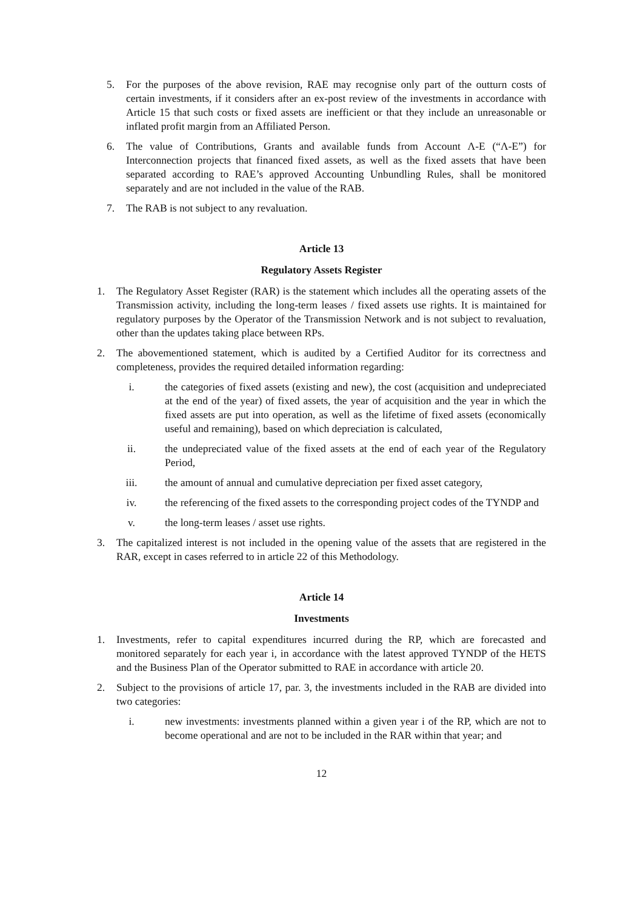5. For the purposes of the above revision, RAE may recognise only part of the outturn costs of certain investments, if it considers after an ex-post review of the investments in accordance with Article 15 that such costs or fixed assets are inefficient or that they include an unreasonable or inflated profit margin from an Affiliated Person.
6. The value of Contributions, Grants and available funds from Account Λ-Ε (“Λ-Ε”) for Interconnection projects that financed fixed assets, as well as the fixed assets that have been separated according to RAE’s approved Accounting Unbundling Rules, shall be monitored separately and are not included in the value of the RAB.
7. The RAB is not subject to any revaluation.
Article 13
Regulatory Assets Register
1. The Regulatory Asset Register (RAR) is the statement which includes all the operating assets of the Transmission activity, including the long-term leases / fixed assets use rights. It is maintained for regulatory purposes by the Operator of the Transmission Network and is not subject to revaluation, other than the updates taking place between RPs.
2. The abovementioned statement, which is audited by a Certified Auditor for its correctness and completeness, provides the required detailed information regarding:
i. the categories of fixed assets (existing and new), the cost (acquisition and undepreciated at the end of the year) of fixed assets, the year of acquisition and the year in which the fixed assets are put into operation, as well as the lifetime of fixed assets (economically useful and remaining), based on which depreciation is calculated,
ii. the undepreciated value of the fixed assets at the end of each year of the Regulatory Period,
iii. the amount of annual and cumulative depreciation per fixed asset category,
iv. the referencing of the fixed assets to the corresponding project codes of the TYNDP and
v. the long-term leases / asset use rights.
3. The capitalized interest is not included in the opening value of the assets that are registered in the RAR, except in cases referred to in article 22 of this Methodology.
Article 14
Investments
1. Investments, refer to capital expenditures incurred during the RP, which are forecasted and monitored separately for each year i, in accordance with the latest approved TYNDP of the HETS and the Business Plan of the Operator submitted to RAE in accordance with article 20.
2. Subject to the provisions of article 17, par. 3, the investments included in the RAB are divided into two categories:
i. new investments: investments planned within a given year i of the RP, which are not to become operational and are not to be included in the RAR within that year; and
12